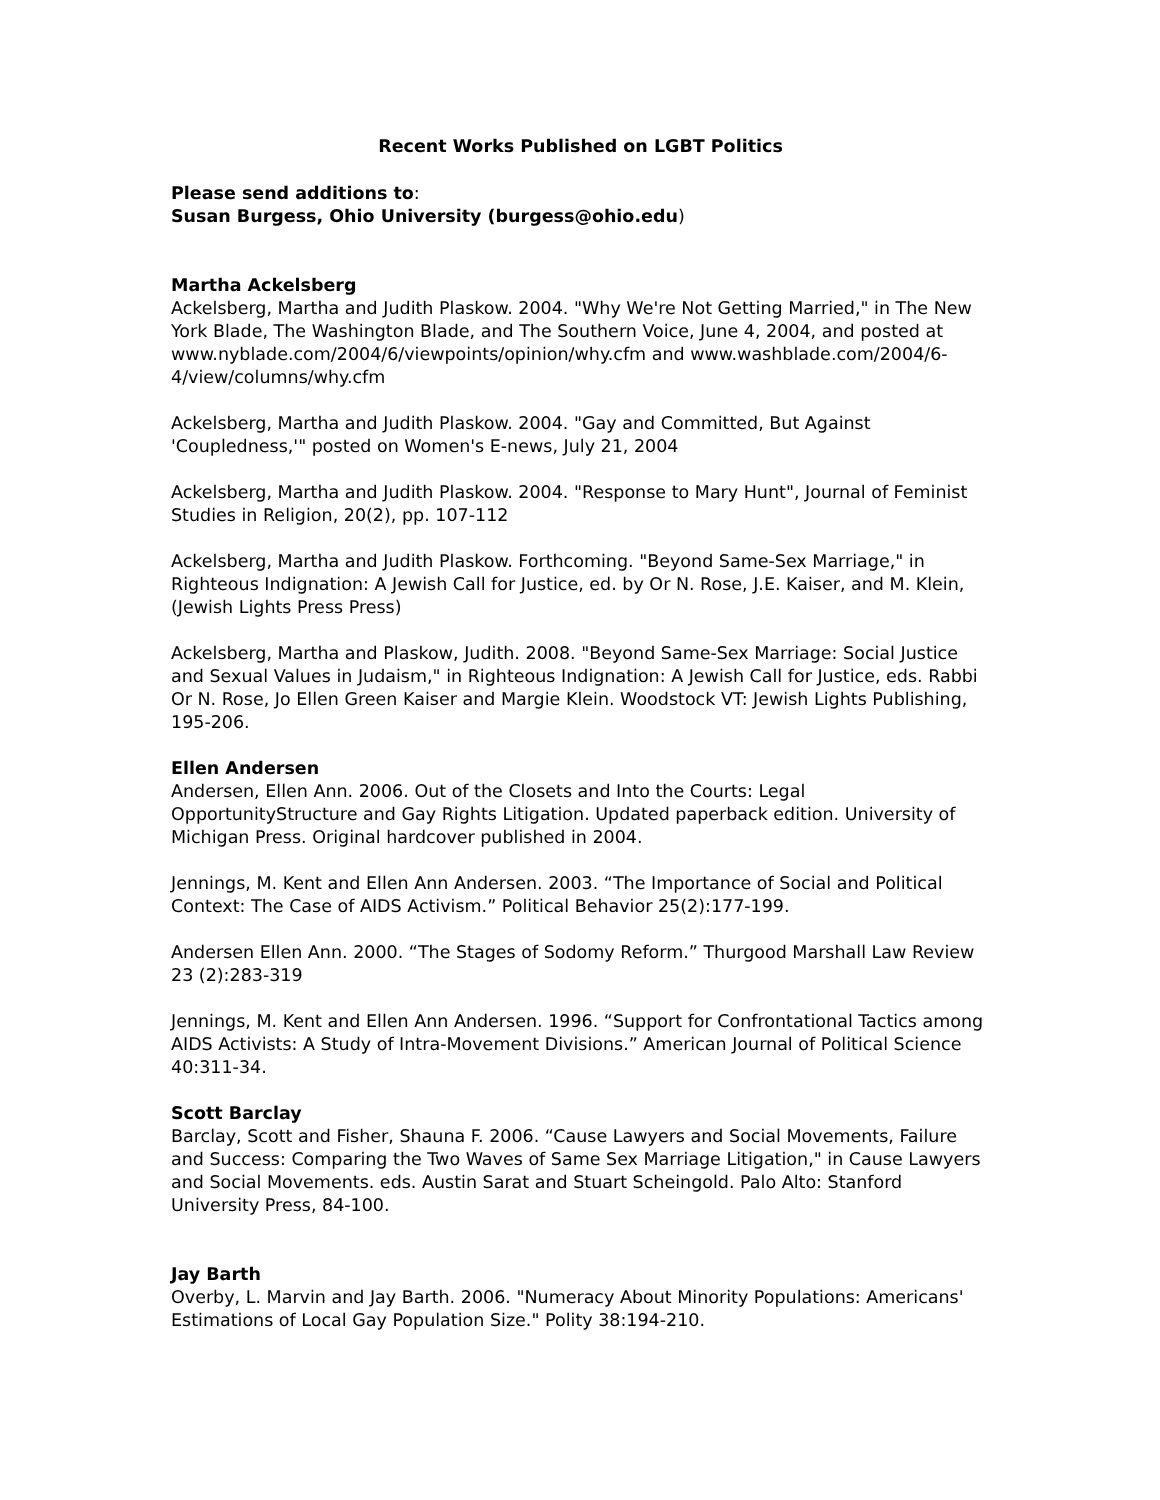Recent Works Published on LGBT Politics
Please send additions to:
Susan Burgess, Ohio University (burgess@ohio.edu)
Martha Ackelsberg
Ackelsberg, Martha and Judith Plaskow. 2004. "Why We're Not Getting Married," in The New York Blade, The Washington Blade, and The Southern Voice, June 4, 2004, and posted at www.nyblade.com/2004/6/viewpoints/opinion/why.cfm and www.washblade.com/2004/6-4/view/columns/why.cfm
Ackelsberg, Martha and Judith Plaskow. 2004. "Gay and Committed, But Against 'Coupledness,'" posted on Women's E-news, July 21, 2004
Ackelsberg, Martha and Judith Plaskow. 2004. "Response to Mary Hunt", Journal of Feminist Studies in Religion, 20(2), pp. 107-112
Ackelsberg, Martha and Judith Plaskow. Forthcoming. "Beyond Same-Sex Marriage," in Righteous Indignation: A Jewish Call for Justice, ed. by Or N. Rose, J.E. Kaiser, and M. Klein, (Jewish Lights Press Press)
Ackelsberg, Martha and Plaskow, Judith. 2008. "Beyond Same-Sex Marriage: Social Justice and Sexual Values in Judaism," in Righteous Indignation: A Jewish Call for Justice, eds. Rabbi Or N. Rose, Jo Ellen Green Kaiser and Margie Klein. Woodstock VT: Jewish Lights Publishing, 195-206.
Ellen Andersen
Andersen, Ellen Ann. 2006. Out of the Closets and Into the Courts: Legal OpportunityStructure and Gay Rights Litigation. Updated paperback edition. University of Michigan Press. Original hardcover published in 2004.
Jennings, M. Kent and Ellen Ann Andersen. 2003. “The Importance of Social and Political Context: The Case of AIDS Activism.” Political Behavior 25(2):177-199.
Andersen Ellen Ann. 2000. “The Stages of Sodomy Reform.” Thurgood Marshall Law Review 23 (2):283-319
Jennings, M. Kent and Ellen Ann Andersen. 1996. “Support for Confrontational Tactics among AIDS Activists: A Study of Intra-Movement Divisions.” American Journal of Political Science 40:311-34.
Scott Barclay
Barclay, Scott and Fisher, Shauna F. 2006. “Cause Lawyers and Social Movements, Failure and Success: Comparing the Two Waves of Same Sex Marriage Litigation," in Cause Lawyers and Social Movements. eds. Austin Sarat and Stuart Scheingold. Palo Alto: Stanford University Press, 84-100.
Jay Barth
Overby, L. Marvin and Jay Barth. 2006. "Numeracy About Minority Populations: Americans' Estimations of Local Gay Population Size." Polity 38:194-210.